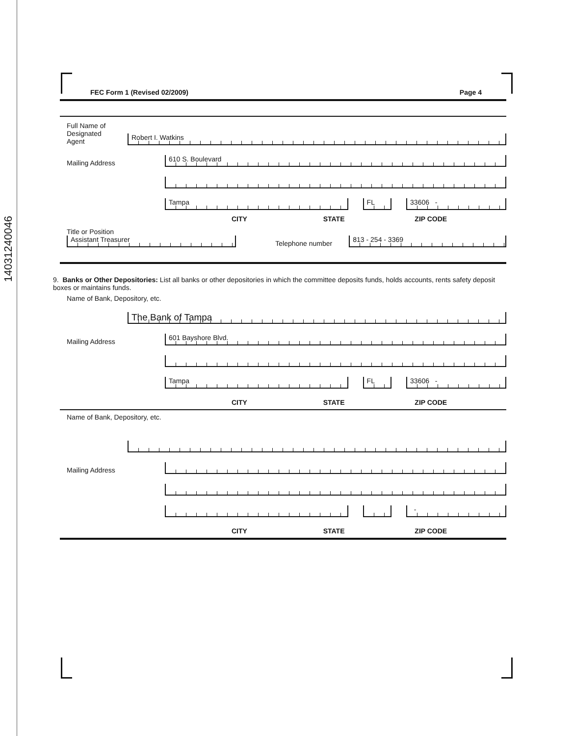14031240046
FEC Form 1 (Revised 02/2009) Page 4
Full Name of
Designated
Agent
Robert I. Watkins
Mailing Address
610 S. Boulevard
Tampa
FL
33606 -
CITY STATE ZIP CODE
Title or Position
Assistant Treasurer
Telephone number
813 - 254 - 3369
9. Banks or Other Depositories: List all banks or other depositories in which the committee deposits funds, holds accounts, rents safety deposit boxes or maintains funds.
Name of Bank, Depository, etc.
The Bank of Tampa
Mailing Address
601 Bayshore Blvd.
Tampa
FL
33606 -
CITY STATE ZIP CODE
Name of Bank, Depository, etc.
Mailing Address
-
CITY STATE ZIP CODE